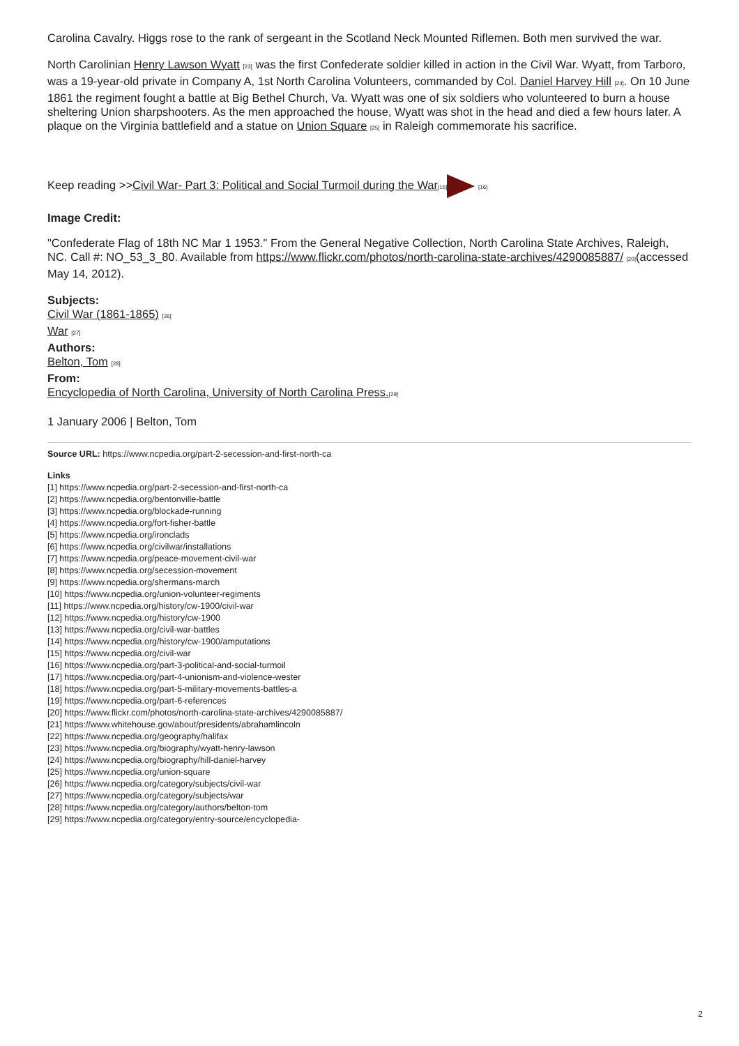Carolina Cavalry. Higgs rose to the rank of sergeant in the Scotland Neck Mounted Riflemen. Both men survived the war.
North Carolinian Henry Lawson Wyatt [23] was the first Confederate soldier killed in action in the Civil War. Wyatt, from Tarboro, was a 19-year-old private in Company A, 1st North Carolina Volunteers, commanded by Col. Daniel Harvey Hill [24]. On 10 June 1861 the regiment fought a battle at Big Bethel Church, Va. Wyatt was one of six soldiers who volunteered to burn a house sheltering Union sharpshooters. As the men approached the house, Wyatt was shot in the head and died a few hours later. A plaque on the Virginia battlefield and a statue on Union Square [25] in Raleigh commemorate his sacrifice.
Keep reading >>Civil War- Part 3: Political and Social Turmoil during the War[16] [16]
Image Credit:
"Confederate Flag of 18th NC Mar 1 1953." From the General Negative Collection, North Carolina State Archives, Raleigh, NC. Call #: NO_53_3_80. Available from https://www.flickr.com/photos/north-carolina-state-archives/4290085887/ [20](accessed May 14, 2012).
Subjects:
Civil War (1861-1865) [26]
War [27]
Authors:
Belton, Tom [28]
From:
Encyclopedia of North Carolina, University of North Carolina Press.[29]
1 January 2006 | Belton, Tom
Source URL: https://www.ncpedia.org/part-2-secession-and-first-north-ca
Links
[1] https://www.ncpedia.org/part-2-secession-and-first-north-ca
[2] https://www.ncpedia.org/bentonville-battle
[3] https://www.ncpedia.org/blockade-running
[4] https://www.ncpedia.org/fort-fisher-battle
[5] https://www.ncpedia.org/ironclads
[6] https://www.ncpedia.org/civilwar/installations
[7] https://www.ncpedia.org/peace-movement-civil-war
[8] https://www.ncpedia.org/secession-movement
[9] https://www.ncpedia.org/shermans-march
[10] https://www.ncpedia.org/union-volunteer-regiments
[11] https://www.ncpedia.org/history/cw-1900/civil-war
[12] https://www.ncpedia.org/history/cw-1900
[13] https://www.ncpedia.org/civil-war-battles
[14] https://www.ncpedia.org/history/cw-1900/amputations
[15] https://www.ncpedia.org/civil-war
[16] https://www.ncpedia.org/part-3-political-and-social-turmoil
[17] https://www.ncpedia.org/part-4-unionism-and-violence-wester
[18] https://www.ncpedia.org/part-5-military-movements-battles-a
[19] https://www.ncpedia.org/part-6-references
[20] https://www.flickr.com/photos/north-carolina-state-archives/4290085887/
[21] https://www.whitehouse.gov/about/presidents/abrahamlincoln
[22] https://www.ncpedia.org/geography/halifax
[23] https://www.ncpedia.org/biography/wyatt-henry-lawson
[24] https://www.ncpedia.org/biography/hill-daniel-harvey
[25] https://www.ncpedia.org/union-square
[26] https://www.ncpedia.org/category/subjects/civil-war
[27] https://www.ncpedia.org/category/subjects/war
[28] https://www.ncpedia.org/category/authors/belton-tom
[29] https://www.ncpedia.org/category/entry-source/encyclopedia-
2